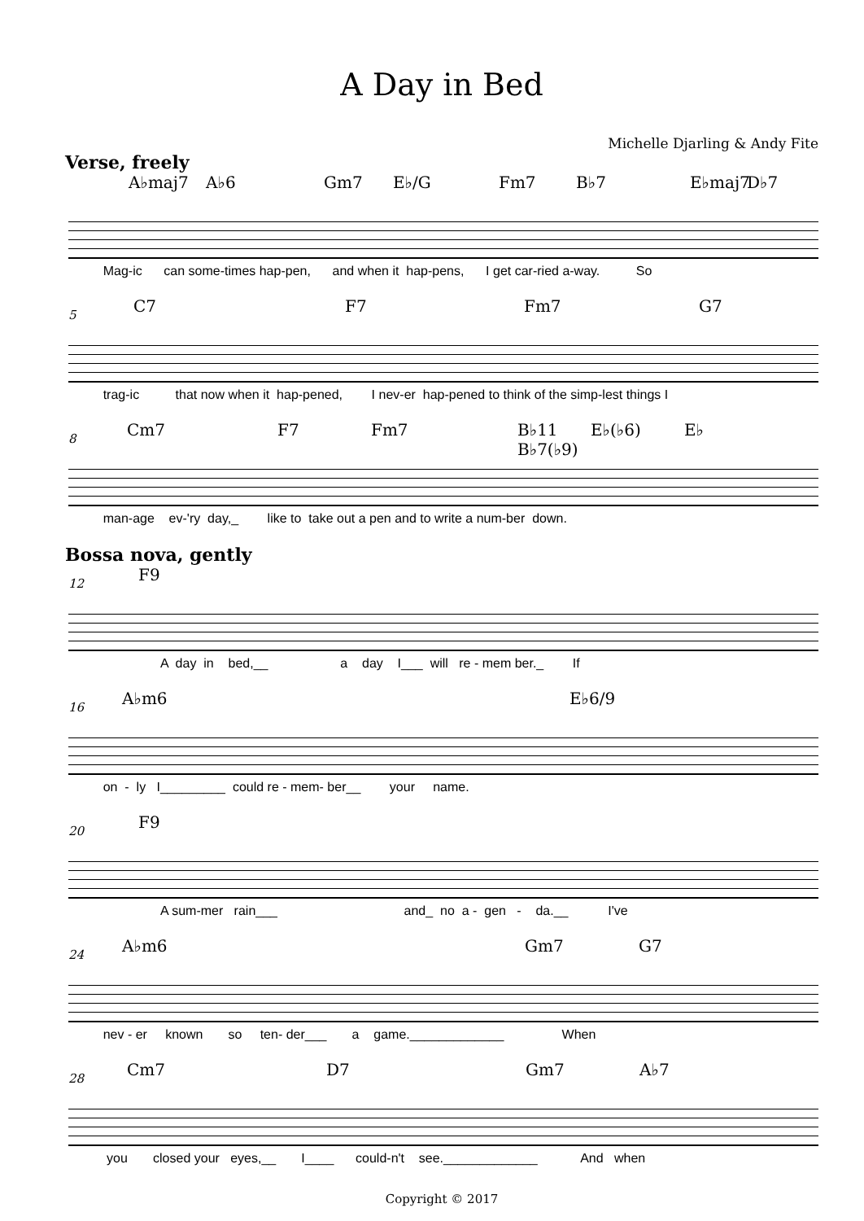A Day in Bed
Michelle Djarling & Andy Fite
Verse, freely
A♭maj7 A♭6 Gm7 E♭/G Fm7 B♭7 E♭maj7 D♭7
Mag-ic can some-times hap-pen, and when it hap-pens, I get car-ried a-way. So
5
C7 F7 Fm7 G7
trag-ic that now when it hap-pened, I nev-er hap-pened to think of the simp-lest things I
8
Cm7 F7 Fm7 B♭11 B♭7(♭9) E♭(♭6) E♭
man-age ev-'ry day,_ like to take out a pen and to write a num-ber down.
Bossa nova, gently
12
F9
A day in bed,__ a day I___ will re - mem ber._ If
16
A♭m6 E♭6/9
on - ly I_________ could re - mem- ber__ your name.
20
F9
A sum-mer rain___ and_ no a - gen - da.__ I've
24
A♭m6 Gm7 G7
nev - er known so ten- der___ a game._____________ When
28
Cm7 D7 Gm7 A♭7
you closed your eyes,__ I____ could-n't see._____________ And when
Copyright © 2017